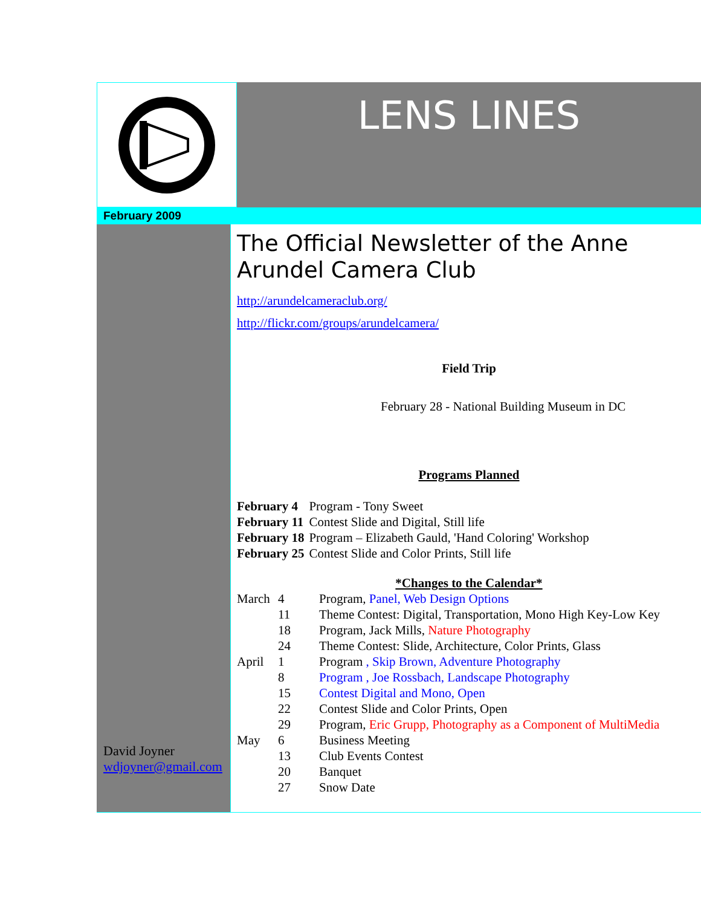LENS LINES
February 2009
David Joyner
wdjoyner@gmail.com
The Official Newsletter of the Anne Arundel Camera Club
http://arundelcameraclub.org/
http://flickr.com/groups/arundelcamera/
Field Trip
February 28 - National Building Museum in DC
Programs Planned
| February 4 | Program - Tony Sweet |
| February 11 | Contest Slide and Digital, Still life |
| February 18 | Program – Elizabeth Gauld, 'Hand Coloring' Workshop |
| February 25 | Contest Slide and Color Prints, Still life |
*Changes to the Calendar*
| March | 4 | Program, Panel, Web Design Options |
| | 11 | Theme Contest: Digital, Transportation, Mono High Key-Low Key |
| | 18 | Program, Jack Mills, Nature Photography |
| | 24 | Theme Contest: Slide, Architecture, Color Prints, Glass |
| April | 1 | Program , Skip Brown, Adventure Photography |
| | 8 | Program , Joe Rossbach, Landscape Photography |
| | 15 | Contest Digital and Mono, Open |
| | 22 | Contest Slide and Color Prints, Open |
| | 29 | Program, Eric Grupp, Photography as a Component of MultiMedia |
| May | 6 | Business Meeting |
| | 13 | Club Events Contest |
| | 20 | Banquet |
| | 27 | Snow Date |